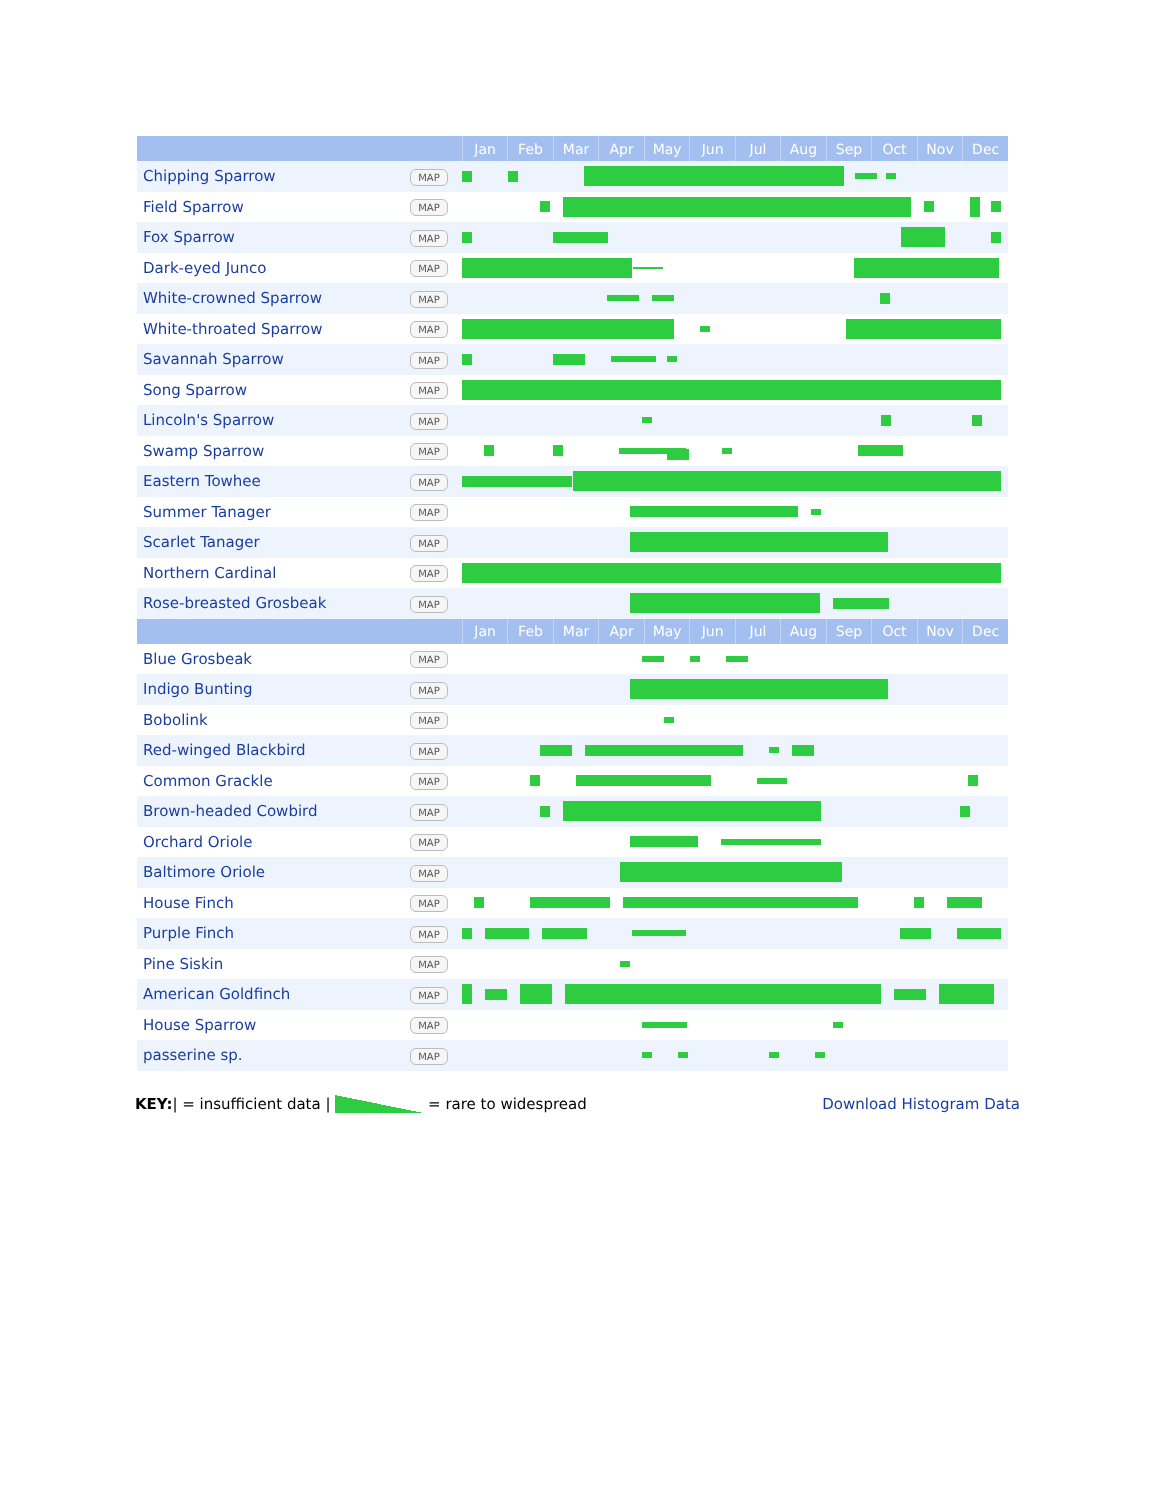| | | Jan | Feb | Mar | Apr | May | Jun | Jul | Aug | Sep | Oct | Nov | Dec |
| --- | --- | --- | --- | --- | --- | --- | --- | --- | --- | --- | --- | --- | --- |
| Chipping Sparrow | MAP | | | | | | | | | | | | |
| Field Sparrow | MAP | | | | | | | | | | | | |
| Fox Sparrow | MAP | | | | | | | | | | | | |
| Dark-eyed Junco | MAP | | | | | | | | | | | | |
| White-crowned Sparrow | MAP | | | | | | | | | | | | |
| White-throated Sparrow | MAP | | | | | | | | | | | | |
| Savannah Sparrow | MAP | | | | | | | | | | | | |
| Song Sparrow | MAP | | | | | | | | | | | | |
| Lincoln's Sparrow | MAP | | | | | | | | | | | | |
| Swamp Sparrow | MAP | | | | | | | | | | | | |
| Eastern Towhee | MAP | | | | | | | | | | | | |
| Summer Tanager | MAP | | | | | | | | | | | | |
| Scarlet Tanager | MAP | | | | | | | | | | | | |
| Northern Cardinal | MAP | | | | | | | | | | | | |
| Rose-breasted Grosbeak | MAP | | | | | | | | | | | | |
| | | Jan | Feb | Mar | Apr | May | Jun | Jul | Aug | Sep | Oct | Nov | Dec |
| Blue Grosbeak | MAP | | | | | | | | | | | | |
| Indigo Bunting | MAP | | | | | | | | | | | | |
| Bobolink | MAP | | | | | | | | | | | | |
| Red-winged Blackbird | MAP | | | | | | | | | | | | |
| Common Grackle | MAP | | | | | | | | | | | | |
| Brown-headed Cowbird | MAP | | | | | | | | | | | | |
| Orchard Oriole | MAP | | | | | | | | | | | | |
| Baltimore Oriole | MAP | | | | | | | | | | | | |
| House Finch | MAP | | | | | | | | | | | | |
| Purple Finch | MAP | | | | | | | | | | | | |
| Pine Siskin | MAP | | | | | | | | | | | | |
| American Goldfinch | MAP | | | | | | | | | | | | |
| House Sparrow | MAP | | | | | | | | | | | | |
| passerine sp. | MAP | | | | | | | | | | | | |
KEY:| = insufficient data | = rare to widespread
Download Histogram Data